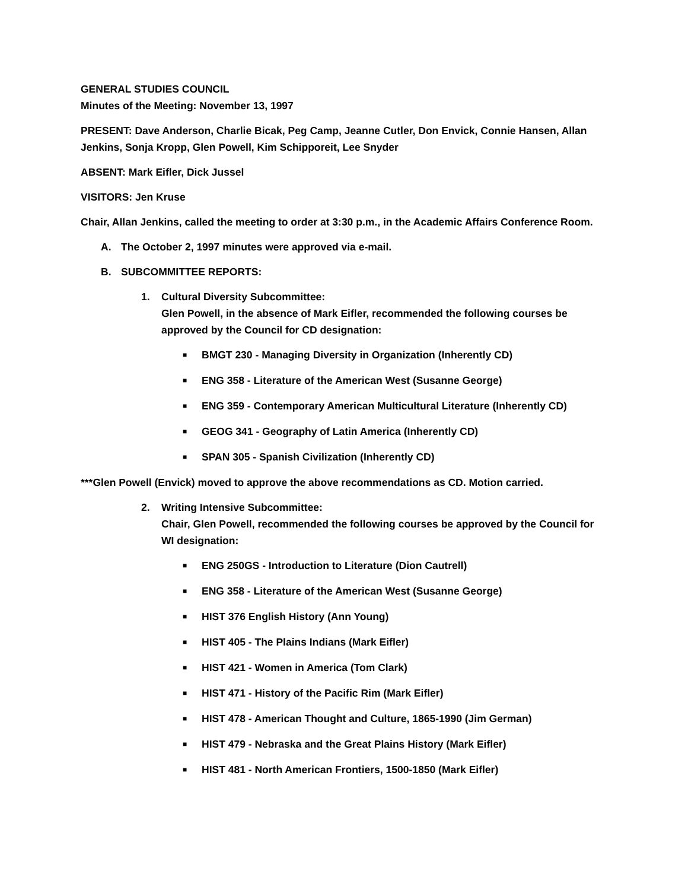GENERAL STUDIES COUNCIL
Minutes of the Meeting: November 13, 1997
PRESENT: Dave Anderson, Charlie Bicak, Peg Camp, Jeanne Cutler, Don Envick, Connie Hansen, Allan Jenkins, Sonja Kropp, Glen Powell, Kim Schipporeit, Lee Snyder
ABSENT: Mark Eifler, Dick Jussel
VISITORS: Jen Kruse
Chair, Allan Jenkins, called the meeting to order at 3:30 p.m., in the Academic Affairs Conference Room.
A. The October 2, 1997 minutes were approved via e-mail.
B. SUBCOMMITTEE REPORTS:
1. Cultural Diversity Subcommittee:
Glen Powell, in the absence of Mark Eifler, recommended the following courses be approved by the Council for CD designation:
■ BMGT 230 - Managing Diversity in Organization (Inherently CD)
■ ENG 358 - Literature of the American West (Susanne George)
■ ENG 359 - Contemporary American Multicultural Literature (Inherently CD)
■ GEOG 341 - Geography of Latin America (Inherently CD)
■ SPAN 305 - Spanish Civilization (Inherently CD)
***Glen Powell (Envick) moved to approve the above recommendations as CD. Motion carried.
2. Writing Intensive Subcommittee:
Chair, Glen Powell, recommended the following courses be approved by the Council for WI designation:
■ ENG 250GS - Introduction to Literature (Dion Cautrell)
■ ENG 358 - Literature of the American West (Susanne George)
■ HIST 376 English History (Ann Young)
■ HIST 405 - The Plains Indians (Mark Eifler)
■ HIST 421 - Women in America (Tom Clark)
■ HIST 471 - History of the Pacific Rim (Mark Eifler)
■ HIST 478 - American Thought and Culture, 1865-1990 (Jim German)
■ HIST 479 - Nebraska and the Great Plains History (Mark Eifler)
■ HIST 481 - North American Frontiers, 1500-1850 (Mark Eifler)